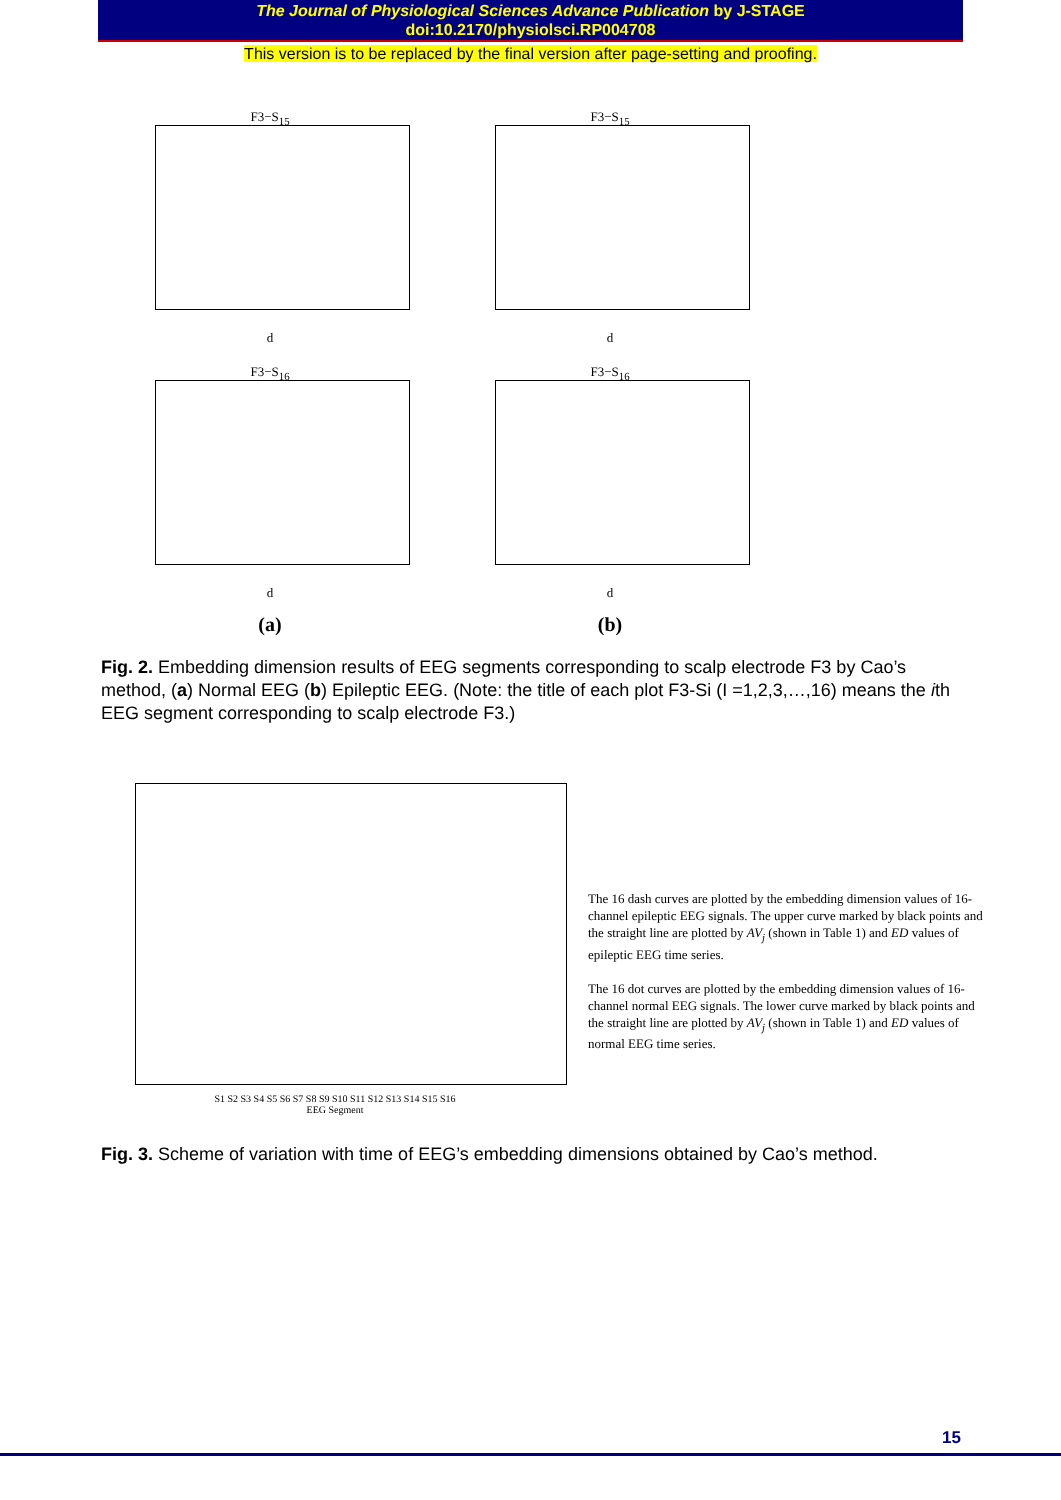The Journal of Physiological Sciences Advance Publication by J-STAGE
doi:10.2170/physiolsci.RP004708
This version is to be replaced by the final version after page-setting and proofing.
F3−S<sub>15</sub>
d
F3−S<sub>15</sub>
d
F3−S<sub>16</sub>
d
F3−S<sub>16</sub>
d
(a)
(b)
Fig. 2. Embedding dimension results of EEG segments corresponding to scalp electrode F3 by Cao’s method, (a) Normal EEG (b) Epileptic EEG. (Note: the title of each plot F3-Si (I =1,2,3,…,16) means the ith EEG segment corresponding to scalp electrode F3.)
S1 S2 S3 S4 S5 S6 S7 S8 S9 S10 S11 S12 S13 S14 S15 S16
EEG Segment
The 16 dash curves are plotted by the embedding dimension values of 16-channel epileptic EEG signals. The upper curve marked by black points and the straight line are plotted by AV<sub>j</sub> (shown in Table 1) and ED values of epileptic EEG time series.
The 16 dot curves are plotted by the embedding dimension values of 16-channel normal EEG signals. The lower curve marked by black points and the straight line are plotted by AV<sub>j</sub> (shown in Table 1) and ED values of normal EEG time series.
Fig. 3. Scheme of variation with time of EEG’s embedding dimensions obtained by Cao’s method.
15